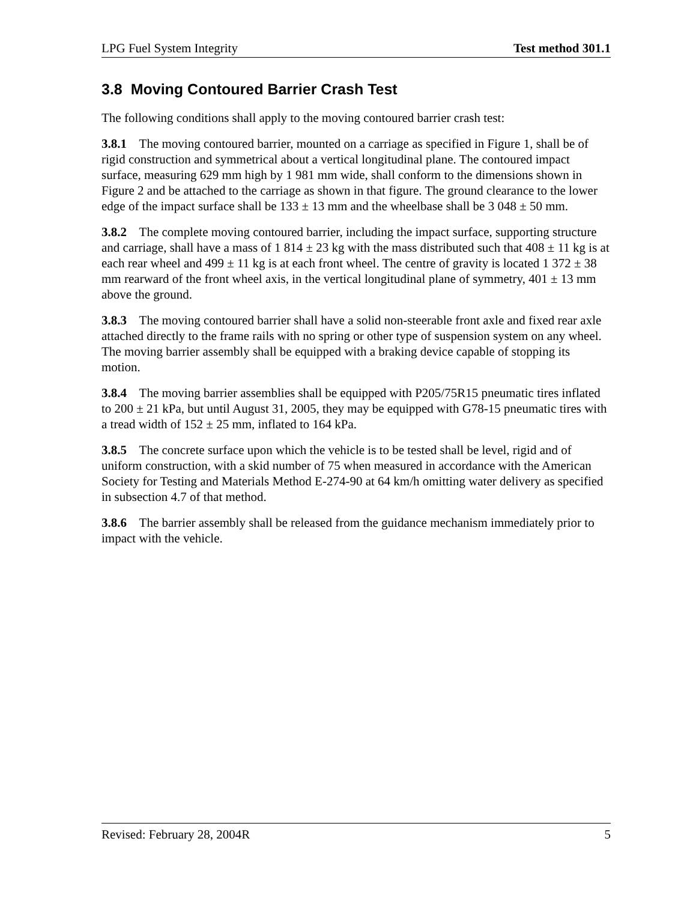LPG Fuel System Integrity Test method 301.1
3.8 Moving Contoured Barrier Crash Test
The following conditions shall apply to the moving contoured barrier crash test:
3.8.1 The moving contoured barrier, mounted on a carriage as specified in Figure 1, shall be of rigid construction and symmetrical about a vertical longitudinal plane. The contoured impact surface, measuring 629 mm high by 1 981 mm wide, shall conform to the dimensions shown in Figure 2 and be attached to the carriage as shown in that figure. The ground clearance to the lower edge of the impact surface shall be 133 ± 13 mm and the wheelbase shall be 3 048 ± 50 mm.
3.8.2 The complete moving contoured barrier, including the impact surface, supporting structure and carriage, shall have a mass of 1 814 ± 23 kg with the mass distributed such that 408 ± 11 kg is at each rear wheel and 499 ± 11 kg is at each front wheel. The centre of gravity is located 1 372 ± 38 mm rearward of the front wheel axis, in the vertical longitudinal plane of symmetry, 401 ± 13 mm above the ground.
3.8.3 The moving contoured barrier shall have a solid non-steerable front axle and fixed rear axle attached directly to the frame rails with no spring or other type of suspension system on any wheel. The moving barrier assembly shall be equipped with a braking device capable of stopping its motion.
3.8.4 The moving barrier assemblies shall be equipped with P205/75R15 pneumatic tires inflated to 200 ± 21 kPa, but until August 31, 2005, they may be equipped with G78-15 pneumatic tires with a tread width of 152 ± 25 mm, inflated to 164 kPa.
3.8.5 The concrete surface upon which the vehicle is to be tested shall be level, rigid and of uniform construction, with a skid number of 75 when measured in accordance with the American Society for Testing and Materials Method E-274-90 at 64 km/h omitting water delivery as specified in subsection 4.7 of that method.
3.8.6 The barrier assembly shall be released from the guidance mechanism immediately prior to impact with the vehicle.
Revised: February 28, 2004R 5